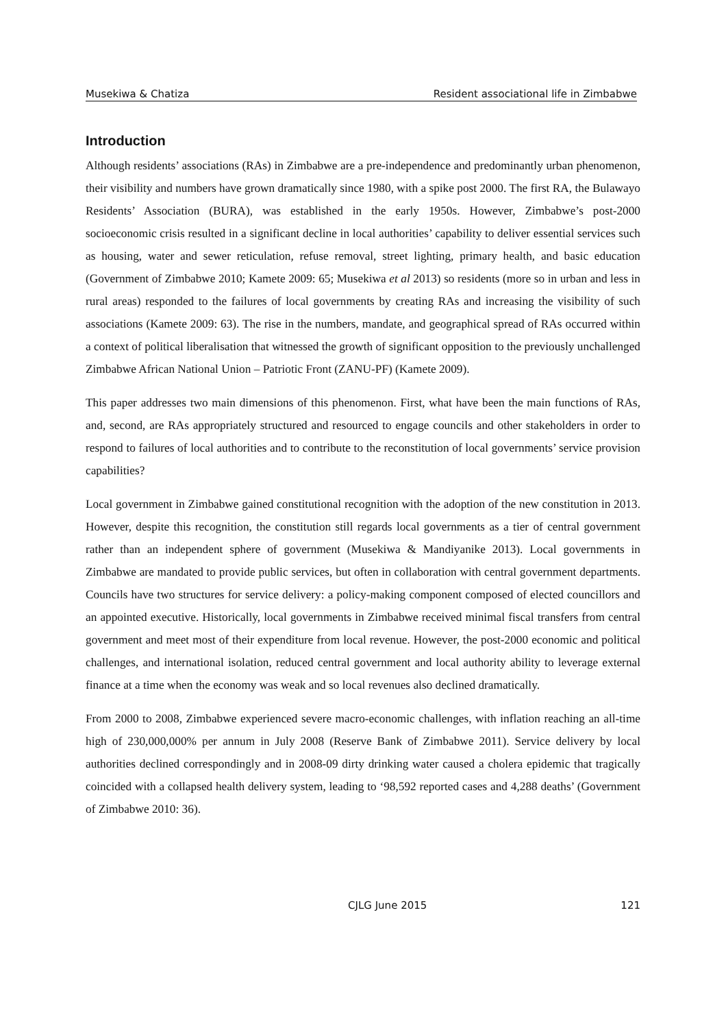Musekiwa & Chatiza Resident associational life in Zimbabwe
Introduction
Although residents’ associations (RAs) in Zimbabwe are a pre-independence and predominantly urban phenomenon, their visibility and numbers have grown dramatically since 1980, with a spike post 2000. The first RA, the Bulawayo Residents’ Association (BURA), was established in the early 1950s. However, Zimbabwe’s post-2000 socioeconomic crisis resulted in a significant decline in local authorities’ capability to deliver essential services such as housing, water and sewer reticulation, refuse removal, street lighting, primary health, and basic education (Government of Zimbabwe 2010; Kamete 2009: 65; Musekiwa et al 2013) so residents (more so in urban and less in rural areas) responded to the failures of local governments by creating RAs and increasing the visibility of such associations (Kamete 2009: 63). The rise in the numbers, mandate, and geographical spread of RAs occurred within a context of political liberalisation that witnessed the growth of significant opposition to the previously unchallenged Zimbabwe African National Union – Patriotic Front (ZANU-PF) (Kamete 2009).
This paper addresses two main dimensions of this phenomenon. First, what have been the main functions of RAs, and, second, are RAs appropriately structured and resourced to engage councils and other stakeholders in order to respond to failures of local authorities and to contribute to the reconstitution of local governments’ service provision capabilities?
Local government in Zimbabwe gained constitutional recognition with the adoption of the new constitution in 2013. However, despite this recognition, the constitution still regards local governments as a tier of central government rather than an independent sphere of government (Musekiwa & Mandiyanike 2013). Local governments in Zimbabwe are mandated to provide public services, but often in collaboration with central government departments. Councils have two structures for service delivery: a policy-making component composed of elected councillors and an appointed executive. Historically, local governments in Zimbabwe received minimal fiscal transfers from central government and meet most of their expenditure from local revenue. However, the post-2000 economic and political challenges, and international isolation, reduced central government and local authority ability to leverage external finance at a time when the economy was weak and so local revenues also declined dramatically.
From 2000 to 2008, Zimbabwe experienced severe macro-economic challenges, with inflation reaching an all-time high of 230,000,000% per annum in July 2008 (Reserve Bank of Zimbabwe 2011). Service delivery by local authorities declined correspondingly and in 2008-09 dirty drinking water caused a cholera epidemic that tragically coincided with a collapsed health delivery system, leading to ‘98,592 reported cases and 4,288 deaths’ (Government of Zimbabwe 2010: 36).
CJLG June 2015 121